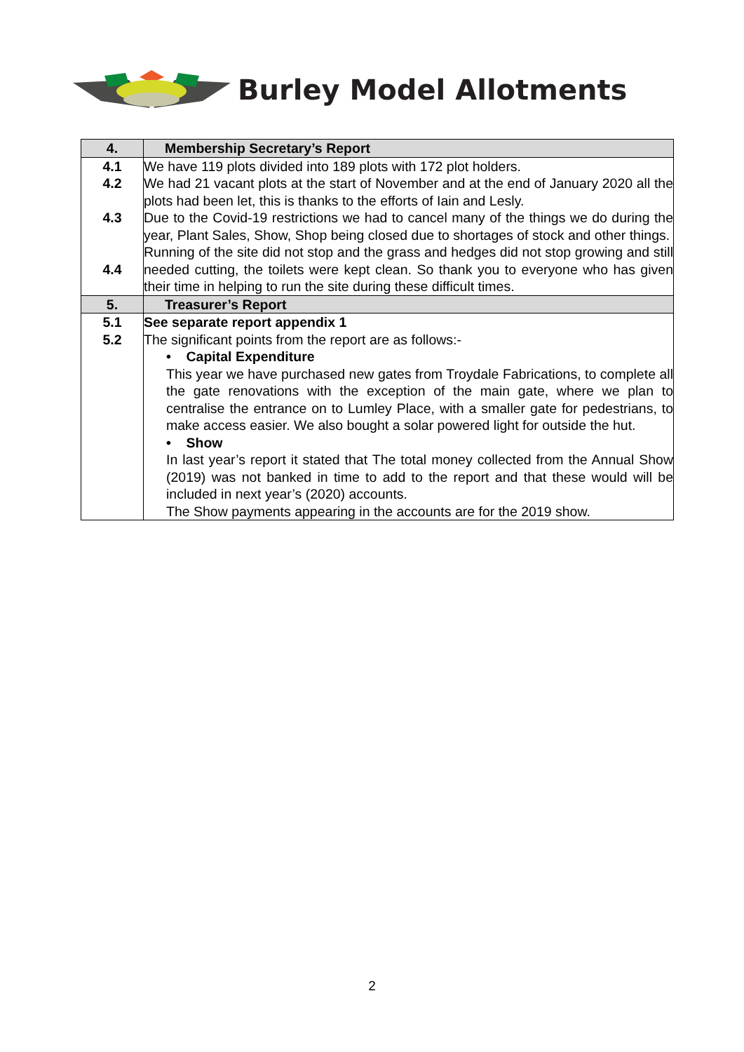Burley Model Allotments
| 4. | Membership Secretary’s Report |
| --- | --- |
| 4.1 4.2 4.3 4.4 | We have 119 plots divided into 189 plots with 172 plot holders. We had 21 vacant plots at the start of November and at the end of January 2020 all the plots had been let, this is thanks to the efforts of Iain and Lesly. Due to the Covid-19 restrictions we had to cancel many of the things we do during the year, Plant Sales, Show, Shop being closed due to shortages of stock and other things. Running of the site did not stop and the grass and hedges did not stop growing and still needed cutting, the toilets were kept clean. So thank you to everyone who has given their time in helping to run the site during these difficult times. |
| 5. | Treasurer’s Report |
| 5.1 5.2 | See separate report appendix 1 The significant points from the report are as follows:- • Capital Expenditure This year we have purchased new gates from Troydale Fabrications, to complete all the gate renovations with the exception of the main gate, where we plan to centralise the entrance on to Lumley Place, with a smaller gate for pedestrians, to make access easier. We also bought a solar powered light for outside the hut. • Show In last year’s report it stated that The total money collected from the Annual Show (2019) was not banked in time to add to the report and that these would will be included in next year’s (2020) accounts. The Show payments appearing in the accounts are for the 2019 show. |
2